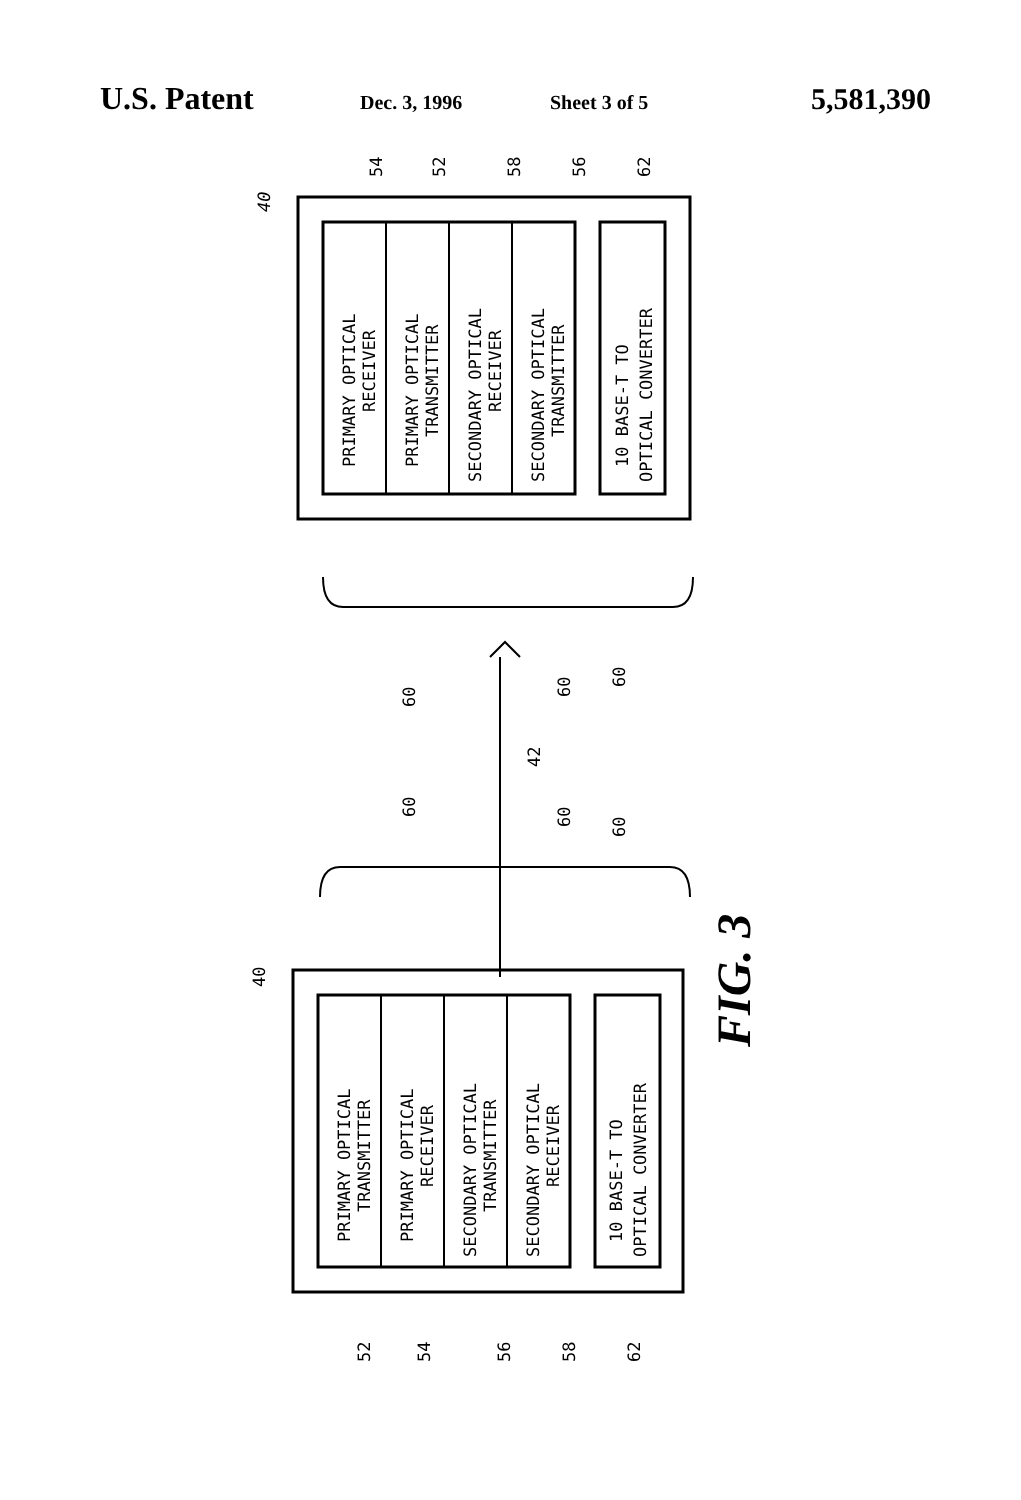U.S. Patent Dec. 3, 1996 Sheet 3 of 5 5,581,390
PRIMARY OPTICAL
RECEIVER
PRIMARY OPTICAL
TRANSMITTER
SECONDARY OPTICAL
RECEIVER
SECONDARY OPTICAL
TRANSMITTER
10 BASE-T TO
OPTICAL CONVERTER
PRIMARY OPTICAL
TRANSMITTER
PRIMARY OPTICAL
RECEIVER
SECONDARY OPTICAL
TRANSMITTER
SECONDARY OPTICAL
RECEIVER
10 BASE-T TO
OPTICAL CONVERTER
40
54
52
58
56
62
60
60
60
42
60
60
60
40
52
54
56
58
62
FIG. 3